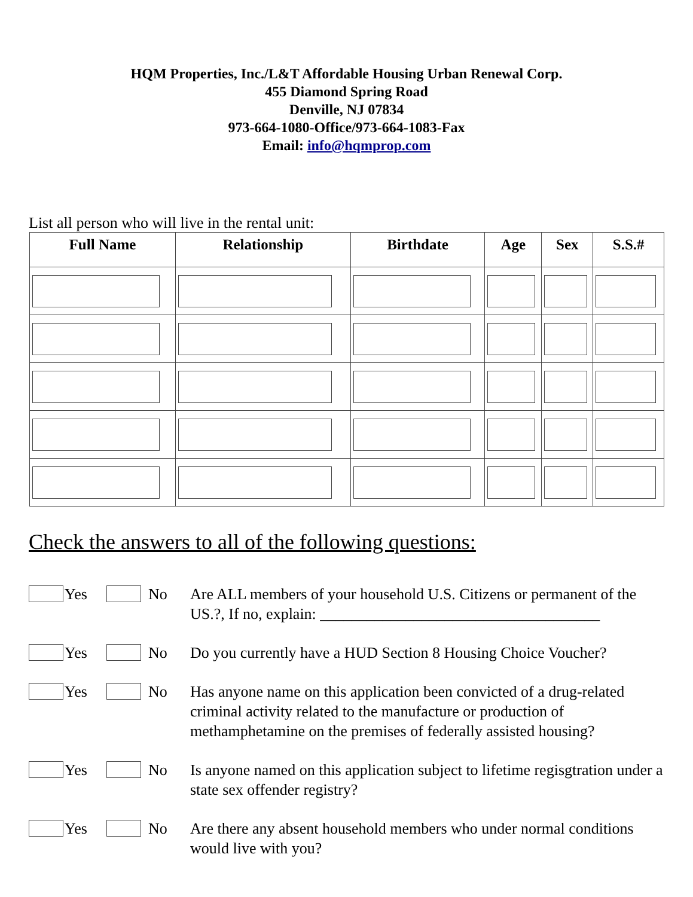HQM Properties, Inc./L&T Affordable Housing Urban Renewal Corp.
455 Diamond Spring Road
Denville, NJ 07834
973-664-1080-Office/973-664-1083-Fax
Email: info@hqmprop.com
List all person who will live in the rental unit:
| Full Name | Relationship | Birthdate | Age | Sex | S.S.# |
| --- | --- | --- | --- | --- | --- |
Check the answers to all of the following questions:
Yes No Are ALL members of your household U.S. Citizens or permanent of the US.?, If no, explain: ____________________________________
Yes No Do you currently have a HUD Section 8 Housing Choice Voucher?
Yes No Has anyone name on this application been convicted of a drug-related criminal activity related to the manufacture or production of methamphetamine on the premises of federally assisted housing?
Yes No Is anyone named on this application subject to lifetime regisgtration under a state sex offender registry?
Yes No Are there any absent household members who under normal conditions would live with you?